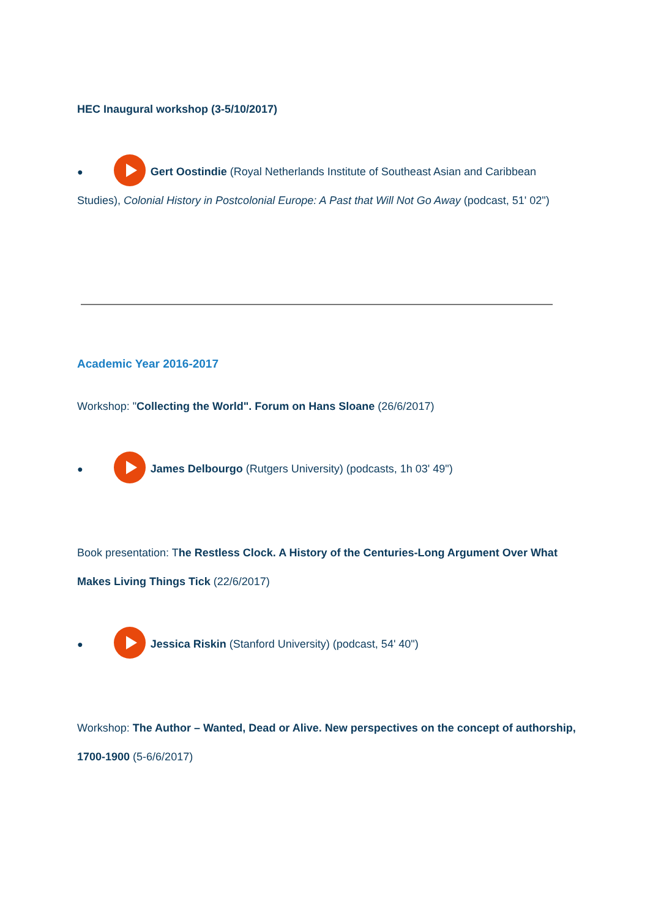HEC Inaugural workshop (3-5/10/2017)
● Gert Oostindie (Royal Netherlands Institute of Southeast Asian and Caribbean Studies), Colonial History in Postcolonial Europe: A Past that Will Not Go Away (podcast, 51' 02")
Academic Year 2016-2017
Workshop: "Collecting the World". Forum on Hans Sloane (26/6/2017)
● James Delbourgo (Rutgers University) (podcasts, 1h 03' 49")
Book presentation: The Restless Clock. A History of the Centuries-Long Argument Over What Makes Living Things Tick (22/6/2017)
● Jessica Riskin (Stanford University) (podcast, 54' 40")
Workshop: The Author – Wanted, Dead or Alive. New perspectives on the concept of authorship, 1700-1900 (5-6/6/2017)